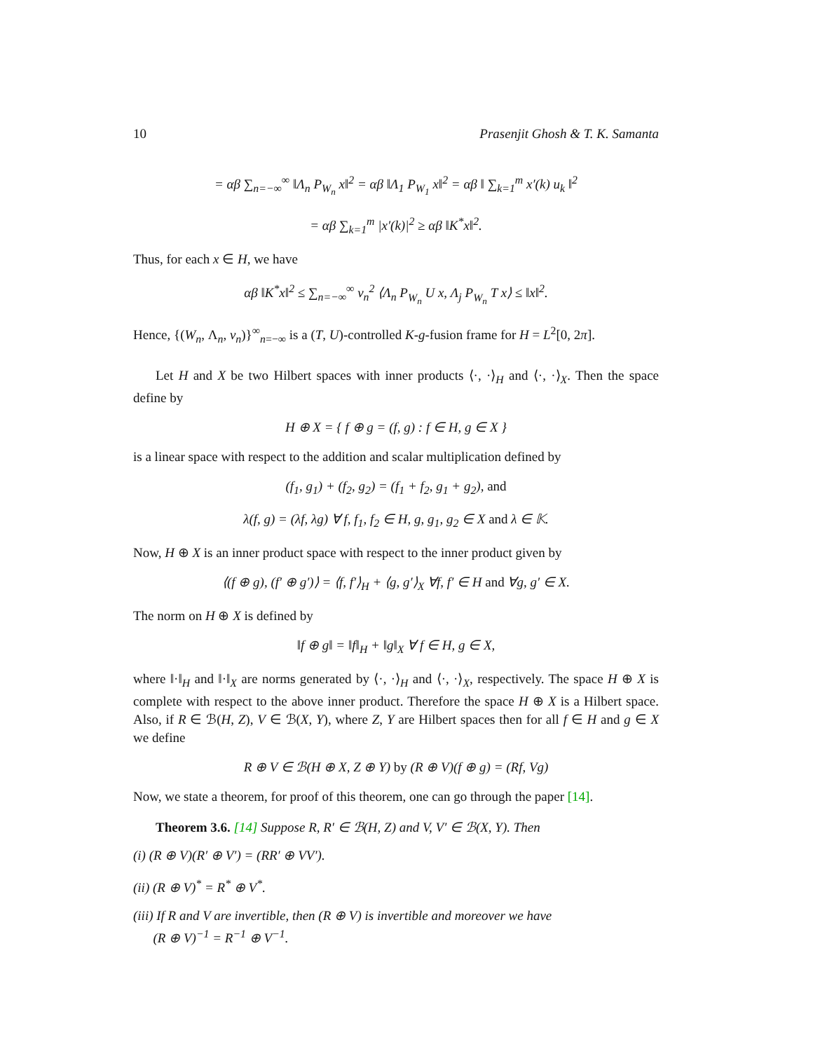10 Prasenjit Ghosh & T. K. Samanta
= αβ ∑<sub>n=−∞</sub><sup>∞</sup> ‖Λ<sub>n</sub> P<sub>W<sub>n</sub></sub> x‖<sup>2</sup> = αβ ‖Λ<sub>1</sub> P<sub>W<sub>1</sub></sub> x‖<sup>2</sup> = αβ ‖ ∑<sub>k=1</sub><sup>m</sup> x′(k) u<sub>k</sub> ‖<sup>2</sup>
= αβ ∑<sub>k=1</sub><sup>m</sup> |x′(k)|<sup>2</sup> ≥ αβ ‖K<sup>*</sup>x‖<sup>2</sup>.
Thus, for each x ∈ H, we have
αβ ‖K<sup>*</sup>x‖<sup>2</sup> ≤ ∑<sub>n=−∞</sub><sup>∞</sup> v<sub>n</sub><sup>2</sup> ⟨Λ<sub>n</sub> P<sub>W<sub>n</sub></sub> U x, Λ<sub>j</sub> P<sub>W<sub>n</sub></sub> T x⟩ ≤ ‖x‖<sup>2</sup>.
Hence, {(W<sub>n</sub>, Λ<sub>n</sub>, v<sub>n</sub>)}<sup>∞</sup><sub>n=−∞</sub> is a (T, U)-controlled K-g-fusion frame for H = L<sup>2</sup>[0, 2π].
Let H and X be two Hilbert spaces with inner products ⟨·, ·⟩<sub>H</sub> and ⟨·, ·⟩<sub>X</sub>. Then the space define by
H ⊕ X = { f ⊕ g = (f, g) : f ∈ H, g ∈ X }
is a linear space with respect to the addition and scalar multiplication defined by
(f<sub>1</sub>, g<sub>1</sub>) + (f<sub>2</sub>, g<sub>2</sub>) = (f<sub>1</sub> + f<sub>2</sub>, g<sub>1</sub> + g<sub>2</sub>), and
λ(f, g) = (λf, λg) ∀ f, f<sub>1</sub>, f<sub>2</sub> ∈ H, g, g<sub>1</sub>, g<sub>2</sub> ∈ X and λ ∈ 𝕂.
Now, H ⊕ X is an inner product space with respect to the inner product given by
⟨(f ⊕ g), (f′ ⊕ g′)⟩ = ⟨f, f′⟩<sub>H</sub> + ⟨g, g′⟩<sub>X</sub> ∀f, f′ ∈ H and ∀g, g′ ∈ X.
The norm on H ⊕ X is defined by
‖f ⊕ g‖ = ‖f‖<sub>H</sub> + ‖g‖<sub>X</sub> ∀ f ∈ H, g ∈ X,
where ‖·‖<sub>H</sub> and ‖·‖<sub>X</sub> are norms generated by ⟨·, ·⟩<sub>H</sub> and ⟨·, ·⟩<sub>X</sub>, respectively. The space H ⊕ X is complete with respect to the above inner product. Therefore the space H ⊕ X is a Hilbert space. Also, if R ∈ ℬ(H, Z), V ∈ ℬ(X, Y), where Z, Y are Hilbert spaces then for all f ∈ H and g ∈ X we define
R ⊕ V ∈ ℬ(H ⊕ X, Z ⊕ Y) by (R ⊕ V)(f ⊕ g) = (Rf, Vg)
Now, we state a theorem, for proof of this theorem, one can go through the paper [14].
Theorem 3.6. [14] Suppose R, R′ ∈ ℬ(H, Z) and V, V′ ∈ ℬ(X, Y). Then
(i) (R ⊕ V)(R′ ⊕ V′) = (RR′ ⊕ VV′).
(ii) (R ⊕ V)<sup>*</sup> = R<sup>*</sup> ⊕ V<sup>*</sup>.
(iii) If R and V are invertible, then (R ⊕ V) is invertible and moreover we have
(R ⊕ V)<sup>−1</sup> = R<sup>−1</sup> ⊕ V<sup>−1</sup>.